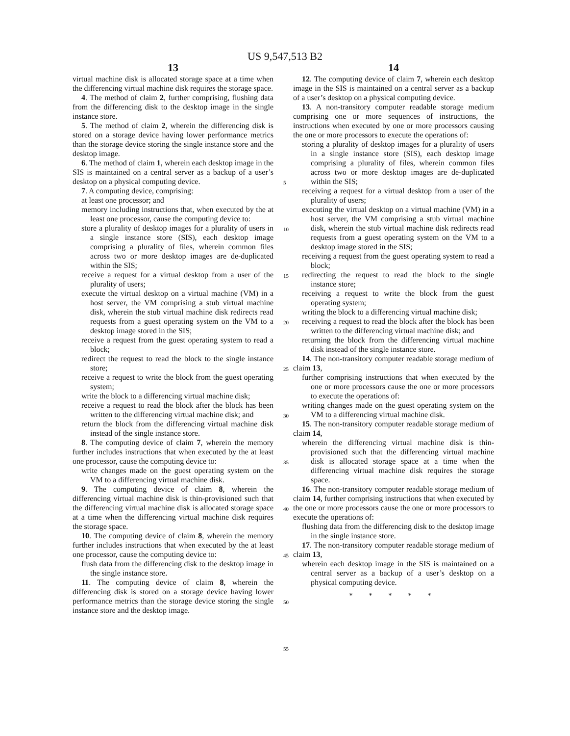US 9,547,513 B2
13
virtual machine disk is allocated storage space at a time when the differencing virtual machine disk requires the storage space.
4. The method of claim 2, further comprising, flushing data from the differencing disk to the desktop image in the single instance store.
5. The method of claim 2, wherein the differencing disk is stored on a storage device having lower performance metrics than the storage device storing the single instance store and the desktop image.
6. The method of claim 1, wherein each desktop image in the SIS is maintained on a central server as a backup of a user’s desktop on a physical computing device.
7. A computing device, comprising:
at least one processor; and
memory including instructions that, when executed by the at least one processor, cause the computing device to:
store a plurality of desktop images for a plurality of users in a single instance store (SIS), each desktop image comprising a plurality of files, wherein common files across two or more desktop images are de-duplicated within the SIS;
receive a request for a virtual desktop from a user of the plurality of users;
execute the virtual desktop on a virtual machine (VM) in a host server, the VM comprising a stub virtual machine disk, wherein the stub virtual machine disk redirects read requests from a guest operating system on the VM to a desktop image stored in the SIS;
receive a request from the guest operating system to read a block;
redirect the request to read the block to the single instance store;
receive a request to write the block from the guest operating system;
write the block to a differencing virtual machine disk;
receive a request to read the block after the block has been written to the differencing virtual machine disk; and
return the block from the differencing virtual machine disk instead of the single instance store.
8. The computing device of claim 7, wherein the memory further includes instructions that when executed by the at least one processor, cause the computing device to:
write changes made on the guest operating system on the VM to a differencing virtual machine disk.
9. The computing device of claim 8, wherein the differencing virtual machine disk is thin-provisioned such that the differencing virtual machine disk is allocated storage space at a time when the differencing virtual machine disk requires the storage space.
10. The computing device of claim 8, wherein the memory further includes instructions that when executed by the at least one processor, cause the computing device to:
flush data from the differencing disk to the desktop image in the single instance store.
11. The computing device of claim 8, wherein the differencing disk is stored on a storage device having lower performance metrics than the storage device storing the single instance store and the desktop image.
5
10
15
20
25
30
35
40
45
50
55
14
12. The computing device of claim 7, wherein each desktop image in the SIS is maintained on a central server as a backup of a user’s desktop on a physical computing device.
13. A non-transitory computer readable storage medium comprising one or more sequences of instructions, the instructions when executed by one or more processors causing the one or more processors to execute the operations of:
storing a plurality of desktop images for a plurality of users in a single instance store (SIS), each desktop image comprising a plurality of files, wherein common files across two or more desktop images are de-duplicated within the SIS;
receiving a request for a virtual desktop from a user of the plurality of users;
executing the virtual desktop on a virtual machine (VM) in a host server, the VM comprising a stub virtual machine disk, wherein the stub virtual machine disk redirects read requests from a guest operating system on the VM to a desktop image stored in the SIS;
receiving a request from the guest operating system to read a block;
redirecting the request to read the block to the single instance store;
receiving a request to write the block from the guest operating system;
writing the block to a differencing virtual machine disk;
receiving a request to read the block after the block has been written to the differencing virtual machine disk; and
returning the block from the differencing virtual machine disk instead of the single instance store.
14. The non-transitory computer readable storage medium of claim 13,
further comprising instructions that when executed by the one or more processors cause the one or more processors to execute the operations of:
writing changes made on the guest operating system on the VM to a differencing virtual machine disk.
15. The non-transitory computer readable storage medium of claim 14,
wherein the differencing virtual machine disk is thin-provisioned such that the differencing virtual machine disk is allocated storage space at a time when the differencing virtual machine disk requires the storage space.
16. The non-transitory computer readable storage medium of claim 14, further comprising instructions that when executed by the one or more processors cause the one or more processors to execute the operations of:
flushing data from the differencing disk to the desktop image in the single instance store.
17. The non-transitory computer readable storage medium of claim 13,
wherein each desktop image in the SIS is maintained on a central server as a backup of a user’s desktop on a physical computing device.
* * * * *